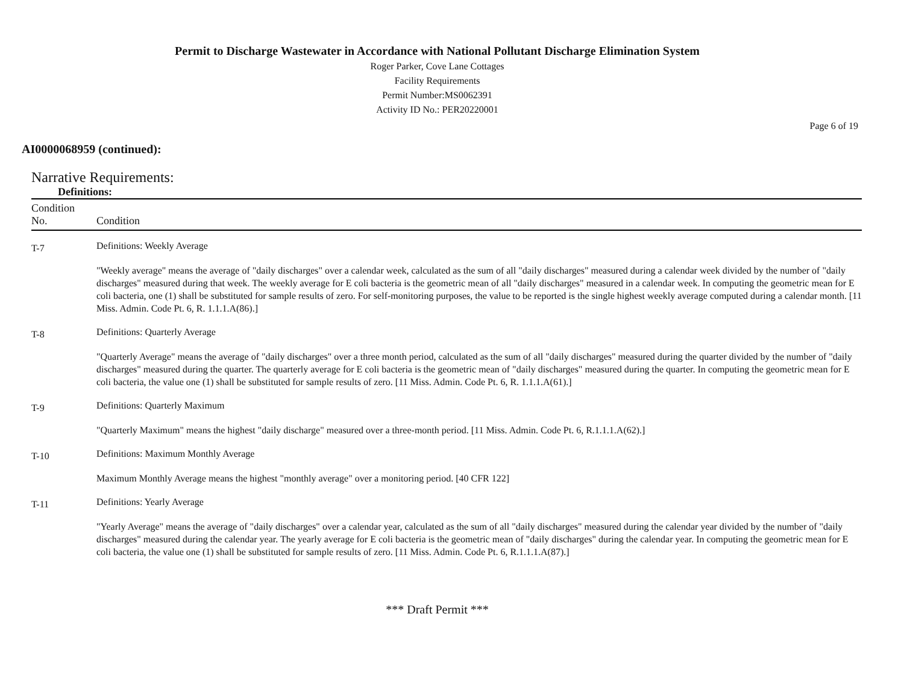Permit to Discharge Wastewater in Accordance with National Pollutant Discharge Elimination System
Roger Parker, Cove Lane Cottages
Facility Requirements
Permit Number:MS0062391
Activity ID No.: PER20220001
Page 6 of 19
AI0000068959 (continued):
Narrative Requirements:
Definitions:
| Condition No. | Condition |
| --- | --- |
| T-7 | Definitions: Weekly Average "Weekly average" means the average of "daily discharges" over a calendar week, calculated as the sum of all "daily discharges" measured during a calendar week divided by the number of "daily discharges" measured during that week. The weekly average for E coli bacteria is the geometric mean of all "daily discharges" measured in a calendar week. In computing the geometric mean for E coli bacteria, one (1) shall be substituted for sample results of zero. For self-monitoring purposes, the value to be reported is the single highest weekly average computed during a calendar month. [11 Miss. Admin. Code Pt. 6, R. 1.1.1.A(86).] |
| T-8 | Definitions: Quarterly Average "Quarterly Average" means the average of "daily discharges" over a three month period, calculated as the sum of all "daily discharges" measured during the quarter divided by the number of "daily discharges" measured during the quarter. The quarterly average for E coli bacteria is the geometric mean of "daily discharges" measured during the quarter. In computing the geometric mean for E coli bacteria, the value one (1) shall be substituted for sample results of zero. [11 Miss. Admin. Code Pt. 6, R. 1.1.1.A(61).] |
| T-9 | Definitions: Quarterly Maximum "Quarterly Maximum" means the highest "daily discharge" measured over a three-month period. [11 Miss. Admin. Code Pt. 6, R.1.1.1.A(62).] |
| T-10 | Definitions: Maximum Monthly Average Maximum Monthly Average means the highest "monthly average" over a monitoring period. [40 CFR 122] |
| T-11 | Definitions: Yearly Average "Yearly Average" means the average of "daily discharges" over a calendar year, calculated as the sum of all "daily discharges" measured during the calendar year divided by the number of "daily discharges" measured during the calendar year. The yearly average for E coli bacteria is the geometric mean of "daily discharges" during the calendar year. In computing the geometric mean for E coli bacteria, the value one (1) shall be substituted for sample results of zero. [11 Miss. Admin. Code Pt. 6, R.1.1.1.A(87).] |
*** Draft Permit ***